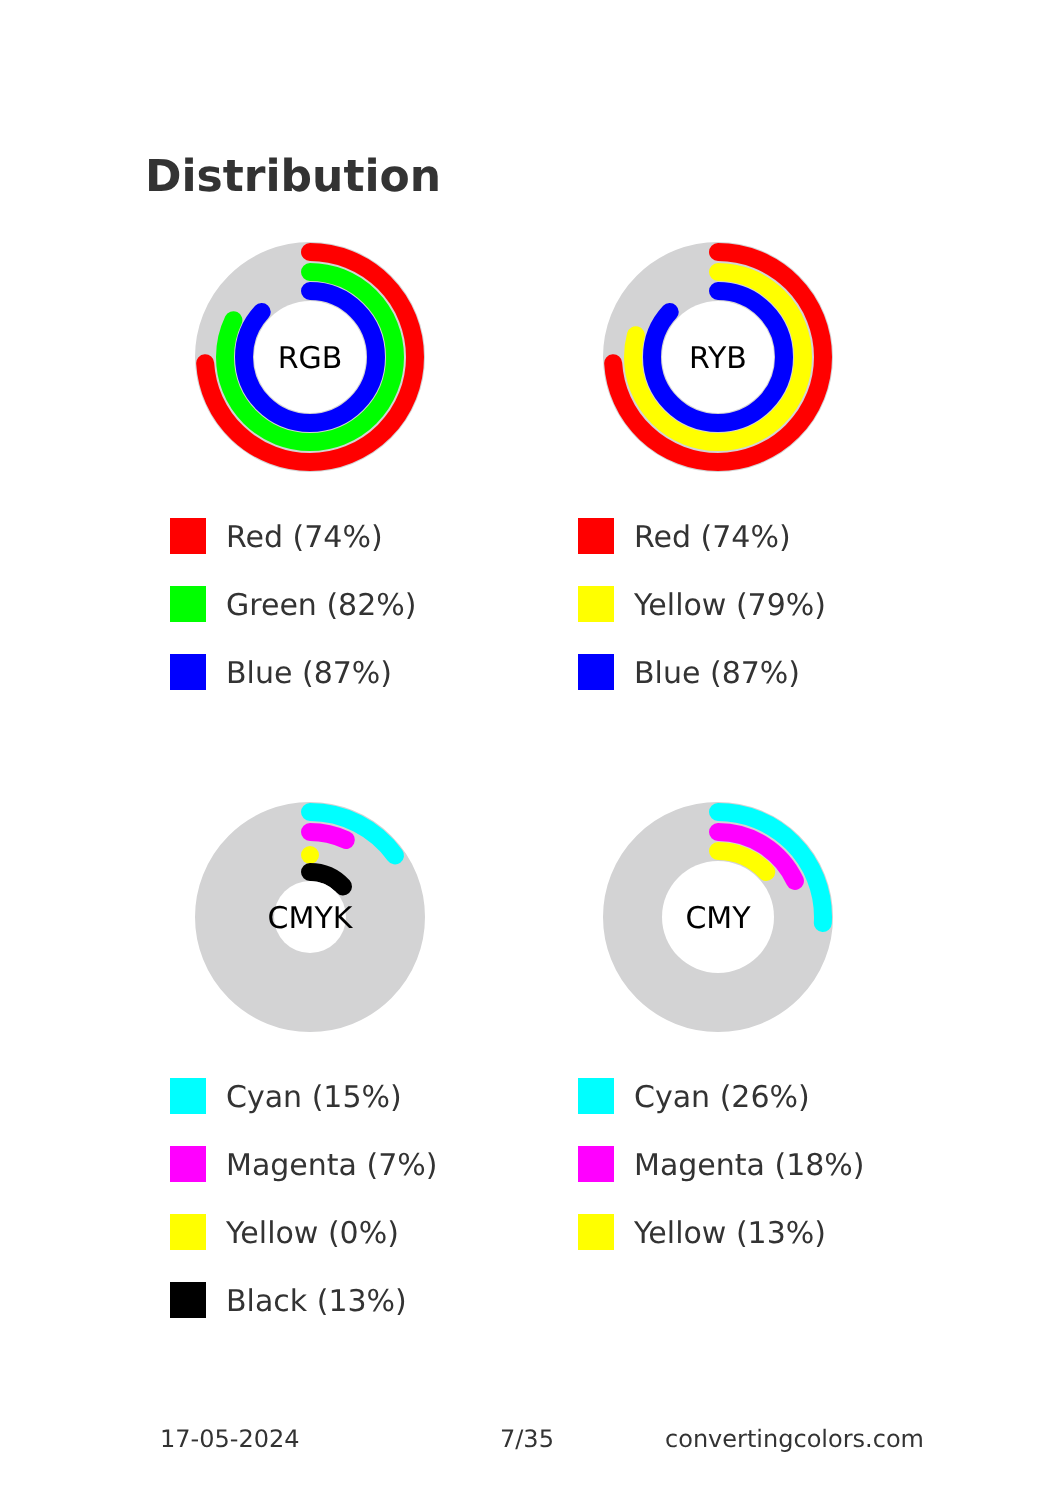Distribution
RGB
Red (74%)
Green (82%)
Blue (87%)
RYB
Red (74%)
Yellow (79%)
Blue (87%)
CMYK
Cyan (15%)
Magenta (7%)
Yellow (0%)
Black (13%)
CMY
Cyan (26%)
Magenta (18%)
Yellow (13%)
17-05-2024 7/35 convertingcolors.com